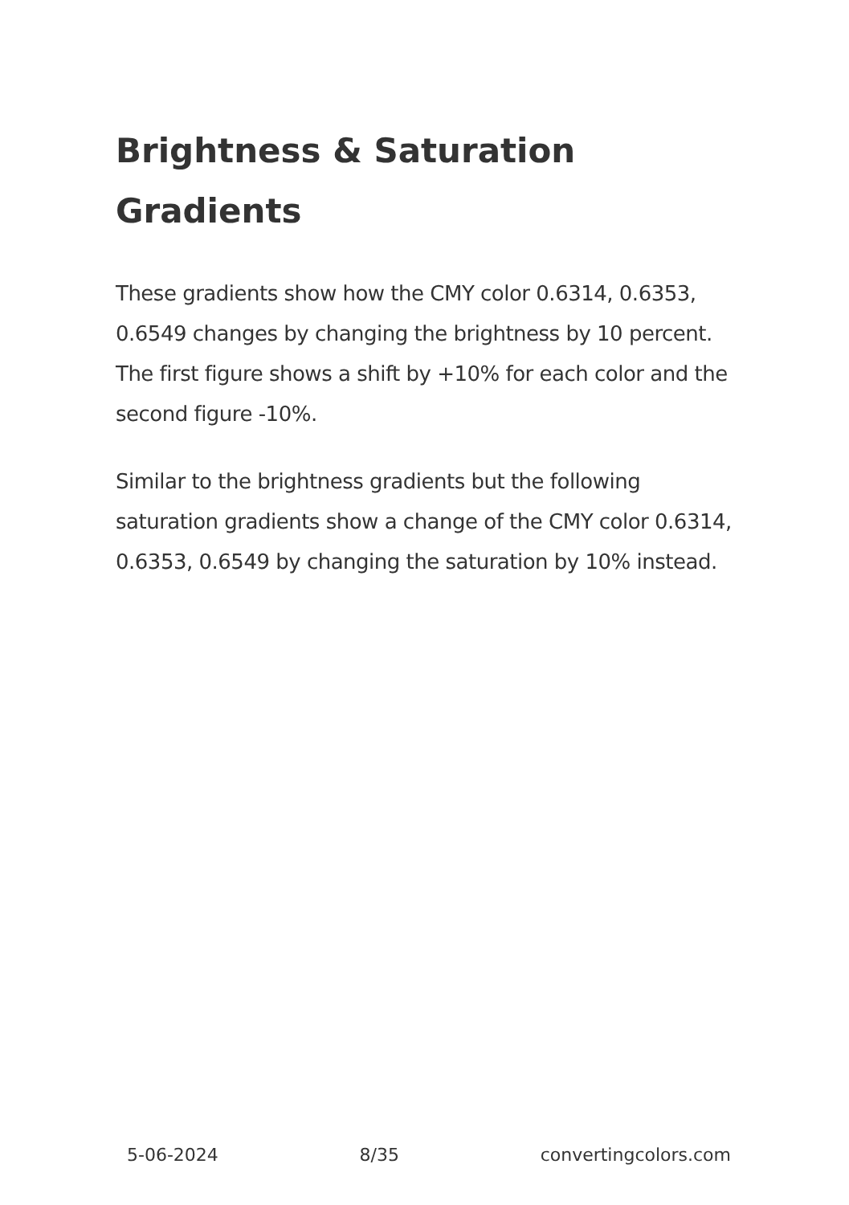Brightness & Saturation Gradients
These gradients show how the CMY color 0.6314, 0.6353, 0.6549 changes by changing the brightness by 10 percent. The first figure shows a shift by +10% for each color and the second figure -10%.
Similar to the brightness gradients but the following saturation gradients show a change of the CMY color 0.6314, 0.6353, 0.6549 by changing the saturation by 10% instead.
5-06-2024 8/35 convertingcolors.com